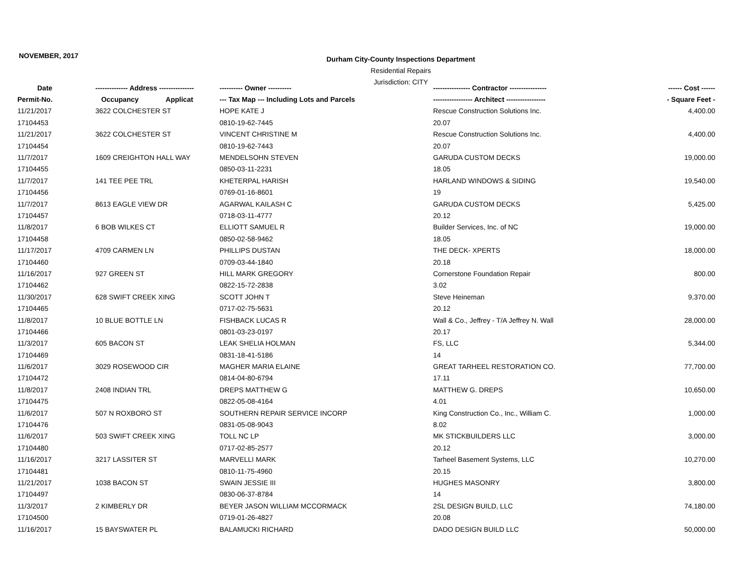NOVEMBER, 2017
Durham City-County Inspections Department
Residential Repairs
Jurisdiction: CITY
| Date | -------------- Address --------------- | ---------- Owner ---------- | ---------------- Contractor ---------------- | ------ Cost ------ |
| --- | --- | --- | --- | --- |
| Permit-No. | Occupancy Applicat | --- Tax Map --- Including Lots and Parcels | ----------------- Architect ----------------- | - Square Feet - |
| 11/21/2017 | 3622 COLCHESTER ST | HOPE KATE J | Rescue Construction Solutions Inc. | 4,400.00 |
| 17104453 | | 0810-19-62-7445 | 20.07 | |
| 11/21/2017 | 3622 COLCHESTER ST | VINCENT CHRISTINE M | Rescue Construction Solutions Inc. | 4,400.00 |
| 17104454 | | 0810-19-62-7443 | 20.07 | |
| 11/7/2017 | 1609 CREIGHTON HALL WAY | MENDELSOHN STEVEN | GARUDA CUSTOM DECKS | 19,000.00 |
| 17104455 | | 0850-03-11-2231 | 18.05 | |
| 11/7/2017 | 141 TEE PEE TRL | KHETERPAL HARISH | HARLAND WINDOWS & SIDING | 19,540.00 |
| 17104456 | | 0769-01-16-8601 | 19 | |
| 11/7/2017 | 8613 EAGLE VIEW DR | AGARWAL KAILASH C | GARUDA CUSTOM DECKS | 5,425.00 |
| 17104457 | | 0718-03-11-4777 | 20.12 | |
| 11/8/2017 | 6 BOB WILKES CT | ELLIOTT SAMUEL R | Builder Services, Inc. of NC | 19,000.00 |
| 17104458 | | 0850-02-58-9462 | 18.05 | |
| 11/17/2017 | 4709 CARMEN LN | PHILLIPS DUSTAN | THE DECK- XPERTS | 18,000.00 |
| 17104460 | | 0709-03-44-1840 | 20.18 | |
| 11/16/2017 | 927 GREEN ST | HILL MARK GREGORY | Cornerstone Foundation Repair | 800.00 |
| 17104462 | | 0822-15-72-2838 | 3.02 | |
| 11/30/2017 | 628 SWIFT CREEK XING | SCOTT JOHN T | Steve Heineman | 9,370.00 |
| 17104465 | | 0717-02-75-5631 | 20.12 | |
| 11/8/2017 | 10 BLUE BOTTLE LN | FISHBACK LUCAS R | Wall & Co., Jeffrey - T/A Jeffrey N. Wall | 28,000.00 |
| 17104466 | | 0801-03-23-0197 | 20.17 | |
| 11/3/2017 | 605 BACON ST | LEAK SHELIA HOLMAN | FS, LLC | 5,344.00 |
| 17104469 | | 0831-18-41-5186 | 14 | |
| 11/6/2017 | 3029 ROSEWOOD CIR | MAGHER MARIA ELAINE | GREAT TARHEEL RESTORATION CO. | 77,700.00 |
| 17104472 | | 0814-04-80-6794 | 17.11 | |
| 11/8/2017 | 2408 INDIAN TRL | DREPS MATTHEW G | MATTHEW G. DREPS | 10,650.00 |
| 17104475 | | 0822-05-08-4164 | 4.01 | |
| 11/6/2017 | 507 N ROXBORO ST | SOUTHERN REPAIR SERVICE INCORP | King Construction Co., Inc., William C. | 1,000.00 |
| 17104476 | | 0831-05-08-9043 | 8.02 | |
| 11/6/2017 | 503 SWIFT CREEK XING | TOLL NC LP | MK STICKBUILDERS LLC | 3,000.00 |
| 17104480 | | 0717-02-85-2577 | 20.12 | |
| 11/16/2017 | 3217 LASSITER ST | MARVELLI MARK | Tarheel Basement Systems, LLC | 10,270.00 |
| 17104481 | | 0810-11-75-4960 | 20.15 | |
| 11/21/2017 | 1038 BACON ST | SWAIN JESSIE III | HUGHES MASONRY | 3,800.00 |
| 17104497 | | 0830-06-37-8784 | 14 | |
| 11/3/2017 | 2 KIMBERLY DR | BEYER JASON WILLIAM MCCORMACK | 2SL DESIGN BUILD, LLC | 74,180.00 |
| 17104500 | | 0719-01-26-4827 | 20.08 | |
| 11/16/2017 | 15 BAYSWATER PL | BALAMUCKI RICHARD | DADO DESIGN BUILD LLC | 50,000.00 |